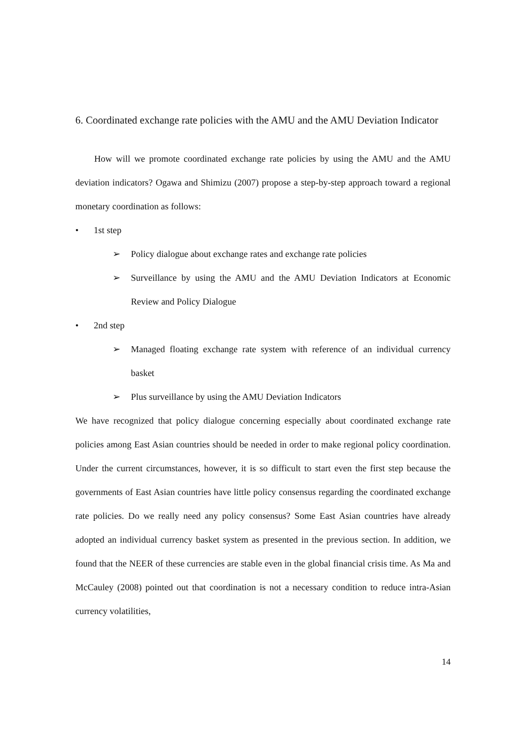6. Coordinated exchange rate policies with the AMU and the AMU Deviation Indicator
How will we promote coordinated exchange rate policies by using the AMU and the AMU deviation indicators? Ogawa and Shimizu (2007) propose a step-by-step approach toward a regional monetary coordination as follows:
• 1st step
➢ Policy dialogue about exchange rates and exchange rate policies
➢ Surveillance by using the AMU and the AMU Deviation Indicators at Economic Review and Policy Dialogue
• 2nd step
➢ Managed floating exchange rate system with reference of an individual currency basket
➢ Plus surveillance by using the AMU Deviation Indicators
We have recognized that policy dialogue concerning especially about coordinated exchange rate policies among East Asian countries should be needed in order to make regional policy coordination. Under the current circumstances, however, it is so difficult to start even the first step because the governments of East Asian countries have little policy consensus regarding the coordinated exchange rate policies. Do we really need any policy consensus? Some East Asian countries have already adopted an individual currency basket system as presented in the previous section. In addition, we found that the NEER of these currencies are stable even in the global financial crisis time. As Ma and McCauley (2008) pointed out that coordination is not a necessary condition to reduce intra-Asian currency volatilities,
14